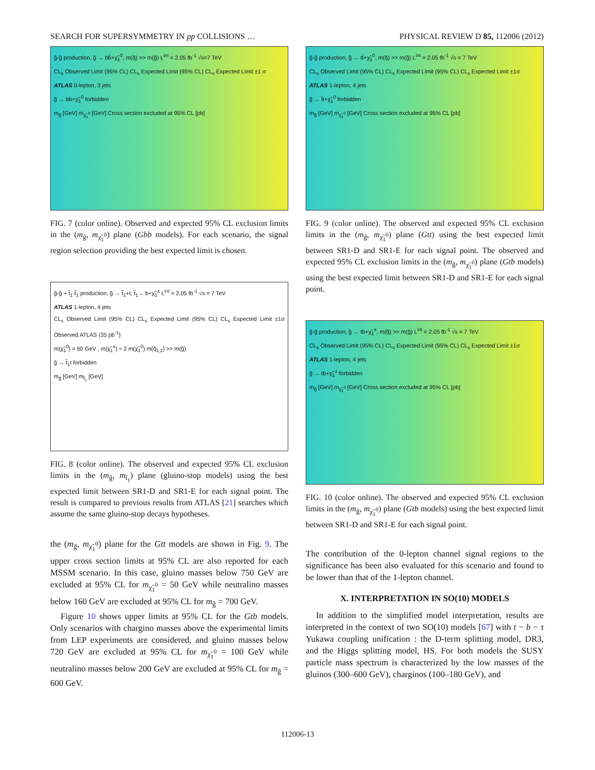SEARCH FOR SUPERSYMMETRY IN pp COLLISIONS … PHYSICAL REVIEW D 85, 112006 (2012)
g̃-g̃ production, g̃ → bb̄+χ̃<sub>1</sub><sup>0</sup>, m(q̃) >> m(g̃) L<sup>int</sup> = 2.05 fb<sup>-1</sup> √s=7 TeV
CL<sub>s</sub> Observed Limit (95% CL) CL<sub>s</sub> Expected Limit (95% CL) CL<sub>s</sub> Expected Limit ±1 σ
ATLAS 0-lepton, 3 jets
g̃ → bb+χ̃<sub>1</sub><sup>0</sup> forbidden
m<sub>g̃</sub> [GeV] m<sub>χ̃<sub>1</sub><sup>0</sup></sub> [GeV] Cross section excluded at 95% CL [pb]
FIG. 7 (color online). Observed and expected 95% CL exclusion limits in the (m<sub>g̃</sub>, m<sub>χ̃<sub>1</sub><sup>0</sup></sub>) plane (Gbb models). For each scenario, the signal region selection providing the best expected limit is chosen.
g̃-g̃ + t̃<sub>1</sub>-t̃<sub>1</sub> production, g̃ → t̃<sub>1</sub>+t, t̃<sub>1</sub>→ b+χ̃<sub>1</sub><sup>±</sup> L<sup>int</sup> = 2.05 fb<sup>-1</sup> √s = 7 TeV
ATLAS 1-lepton, 4 jets
CL<sub>s</sub> Observed Limit (95% CL) CL<sub>s</sub> Expected Limit (95% CL) CL<sub>s</sub> Expected Limit ±1σ Observed ATLAS (35 pb<sup>-1</sup>)
m(χ̃<sub>1</sub><sup>0</sup>) = 60 GeV , m(χ̃<sub>1</sub><sup>±</sup>) ≈ 2 m(χ̃<sub>1</sub><sup>0</sup>) m(q̃<sub>1,2</sub>) >> m(g̃)
g̃ → t̃<sub>1</sub>t forbidden
m<sub>g̃</sub> [GeV] m<sub>t̃<sub>1</sub></sub> [GeV]
FIG. 8 (color online). The observed and expected 95% CL exclusion limits in the (m<sub>g̃</sub>, m<sub>t̃<sub>1</sub></sub>) plane (gluino-stop models) using the best expected limit between SR1-D and SR1-E for each signal point. The result is compared to previous results from ATLAS [21] searches which assume the same gluino-stop decays hypotheses.
the (m<sub>g̃</sub>, m<sub>χ̃<sub>1</sub><sup>0</sup></sub>) plane for the Gtt models are shown in Fig. 9. The upper cross section limits at 95% CL are also reported for each MSSM scenario. In this case, gluino masses below 750 GeV are excluded at 95% CL for m<sub>χ̃<sub>1</sub><sup>0</sup></sub> = 50 GeV while neutralino masses below 160 GeV are excluded at 95% CL for m<sub>g̃</sub> = 700 GeV.
Figure 10 shows upper limits at 95% CL for the Gtb models. Only scenarios with chargino masses above the experimental limits from LEP experiments are considered, and gluino masses below 720 GeV are excluded at 95% CL for m<sub>χ̃<sub>1</sub><sup>0</sup></sub> = 100 GeV while neutralino masses below 200 GeV are excluded at 95% CL for m<sub>g̃</sub> = 600 GeV.
g̃-g̃ production, g̃ → tt̄+χ̃<sub>1</sub><sup>0</sup>, m(q̃) >> m(g̃) L<sup>int</sup> = 2.05 fb<sup>-1</sup> √s = 7 TeV
CL<sub>s</sub> Observed Limit (95% CL) CL<sub>s</sub> Expected Limit (95% CL) CL<sub>s</sub> Expected Limit ±1σ
ATLAS 1-lepton, 4 jets
g̃ → t̄t+χ̃<sub>1</sub><sup>0</sup> forbidden
m<sub>g̃</sub> [GeV] m<sub>χ̃<sub>1</sub><sup>0</sup></sub> [GeV] Cross section excluded at 95% CL [pb]
FIG. 9 (color online). The observed and expected 95% CL exclusion limits in the (m<sub>g̃</sub>, m<sub>χ̃<sub>1</sub><sup>0</sup></sub>) plane (Gtt) using the best expected limit between SR1-D and SR1-E for each signal point. The observed and expected 95% CL exclusion limits in the (m<sub>g̃</sub>, m<sub>χ̃<sub>1</sub><sup>0</sup></sub>) plane (Gtb models) using the best expected limit between SR1-D and SR1-E for each signal point.
g̃-g̃ production, g̃ → tb+χ̃<sub>1</sub><sup>±</sup>, m(q̃) >> m(g̃) L<sup>int</sup> = 2.05 fb<sup>-1</sup> √s = 7 TeV
CL<sub>s</sub> Observed Limit (95% CL) CL<sub>s</sub> Expected Limit (95% CL) CL<sub>s</sub> Expected Limit ±1σ
ATLAS 1-lepton, 4 jets
g̃ → tb+χ̃<sub>1</sub><sup>±</sup> forbidden
m<sub>g̃</sub> [GeV] m<sub>χ̃<sub>1</sub><sup>0</sup></sub> [GeV] Cross section excluded at 95% CL [pb]
FIG. 10 (color online). The observed and expected 95% CL exclusion limits in the (m<sub>g̃</sub>, m<sub>χ̃<sub>1</sub><sup>0</sup></sub>) plane (Gtb models) using the best expected limit between SR1-D and SR1-E for each signal point.
The contribution of the 0-lepton channel signal regions to the significance has been also evaluated for this scenario and found to be lower than that of the 1-lepton channel.
X. INTERPRETATION IN SO(10) MODELS
In addition to the simplified model interpretation, results are interpreted in the context of two SO(10) models [67] with t − b − τ Yukawa coupling unification : the D-term splitting model, DR3, and the Higgs splitting model, HS. For both models the SUSY particle mass spectrum is characterized by the low masses of the gluinos (300–600 GeV), charginos (100–180 GeV), and
112006-13